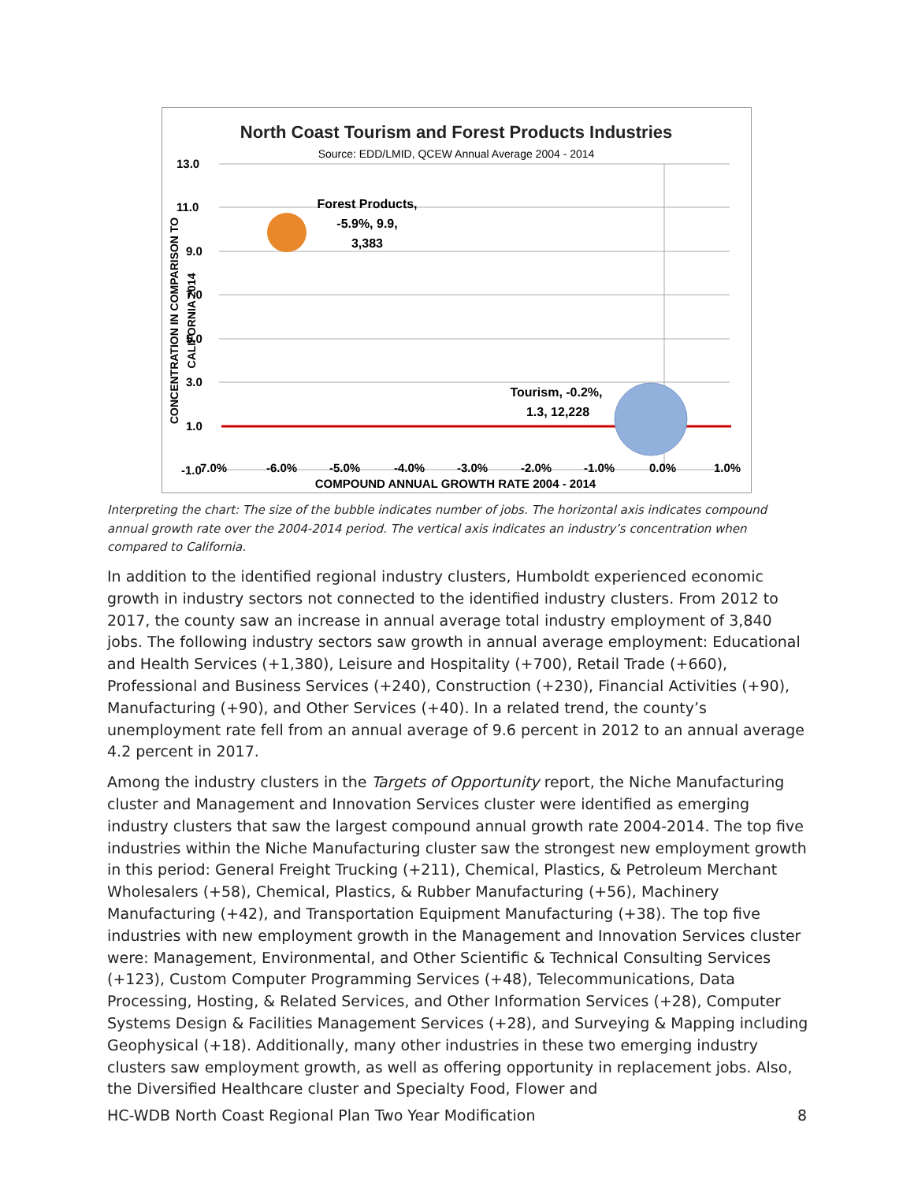North Coast Tourism and Forest Products Industries
Source: EDD/LMID, QCEW Annual Average 2004 - 2014
13.0
11.0
9.0
7.0
5.0
3.0
1.0
-1.0
7.0%
-6.0%
-5.0%
-4.0%
-3.0%
-2.0%
-1.0%
0.0%
1.0%
COMPOUND ANNUAL GROWTH RATE 2004 - 2014
CONCENTRATION IN COMPARISON TO
CALIFORNIA 2014
Forest Products,
-5.9%, 9.9,
3,383
Tourism, -0.2%,
1.3, 12,228
Interpreting the chart: The size of the bubble indicates number of jobs. The horizontal axis indicates compound annual growth rate over the 2004-2014 period. The vertical axis indicates an industry’s concentration when compared to California.
In addition to the identified regional industry clusters, Humboldt experienced economic growth in industry sectors not connected to the identified industry clusters. From 2012 to 2017, the county saw an increase in annual average total industry employment of 3,840 jobs. The following industry sectors saw growth in annual average employment: Educational and Health Services (+1,380), Leisure and Hospitality (+700), Retail Trade (+660), Professional and Business Services (+240), Construction (+230), Financial Activities (+90), Manufacturing (+90), and Other Services (+40). In a related trend, the county’s unemployment rate fell from an annual average of 9.6 percent in 2012 to an annual average 4.2 percent in 2017.
Among the industry clusters in the Targets of Opportunity report, the Niche Manufacturing cluster and Management and Innovation Services cluster were identified as emerging industry clusters that saw the largest compound annual growth rate 2004-2014. The top five industries within the Niche Manufacturing cluster saw the strongest new employment growth in this period: General Freight Trucking (+211), Chemical, Plastics, & Petroleum Merchant Wholesalers (+58), Chemical, Plastics, & Rubber Manufacturing (+56), Machinery Manufacturing (+42), and Transportation Equipment Manufacturing (+38). The top five industries with new employment growth in the Management and Innovation Services cluster were: Management, Environmental, and Other Scientific & Technical Consulting Services (+123), Custom Computer Programming Services (+48), Telecommunications, Data Processing, Hosting, & Related Services, and Other Information Services (+28), Computer Systems Design & Facilities Management Services (+28), and Surveying & Mapping including Geophysical (+18). Additionally, many other industries in these two emerging industry clusters saw employment growth, as well as offering opportunity in replacement jobs. Also, the Diversified Healthcare cluster and Specialty Food, Flower and
HC-WDB North Coast Regional Plan Two Year Modification 8